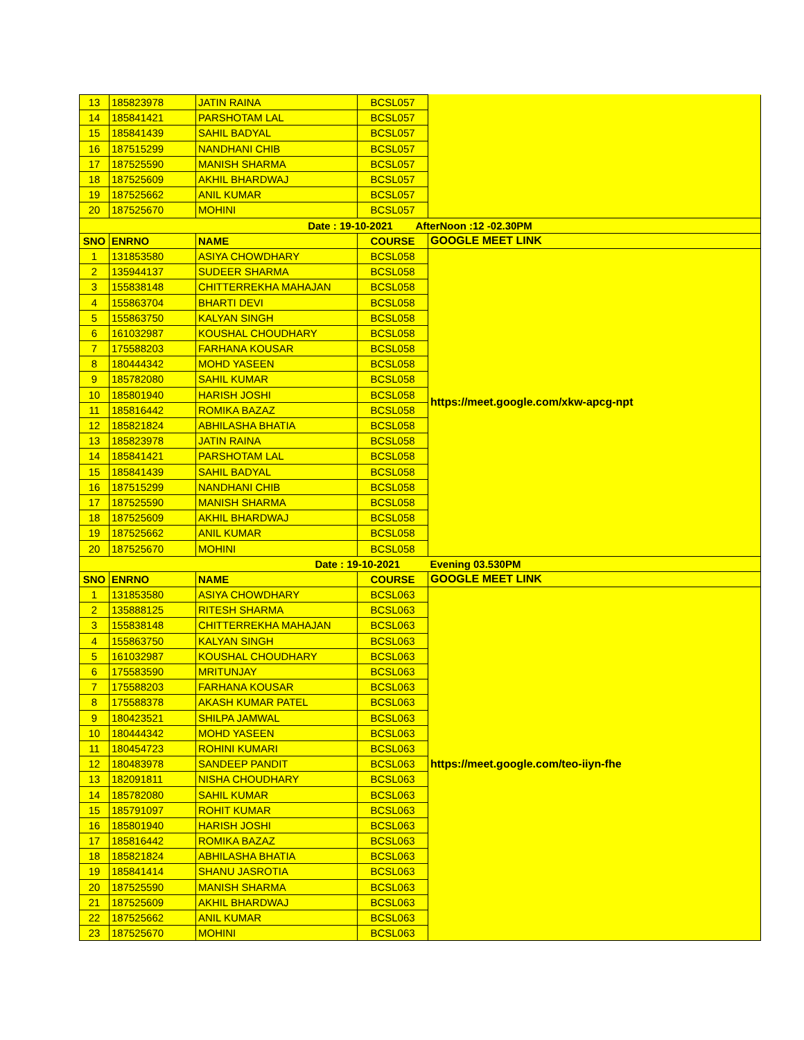| 13 | 185823978 | JATIN RAINA | BCSL057 | |
| 14 | 185841421 | PARSHOTAM LAL | BCSL057 | |
| 15 | 185841439 | SAHIL BADYAL | BCSL057 | |
| 16 | 187515299 | NANDHANI CHIB | BCSL057 | |
| 17 | 187525590 | MANISH SHARMA | BCSL057 | |
| 18 | 187525609 | AKHIL BHARDWAJ | BCSL057 | |
| 19 | 187525662 | ANIL KUMAR | BCSL057 | |
| 20 | 187525670 | MOHINI | BCSL057 | |
| Date : 19-10-2021 AfterNoon :12 -02.30PM | | | | |
| SNO | ENRNO | NAME | COURSE | GOOGLE MEET LINK |
| 1 | 131853580 | ASIYA CHOWDHARY | BCSL058 | https://meet.google.com/xkw-apcg-npt |
| 2 | 135944137 | SUDEER SHARMA | BCSL058 | |
| 3 | 155838148 | CHITTERREKHA MAHAJAN | BCSL058 | |
| 4 | 155863704 | BHARTI DEVI | BCSL058 | |
| 5 | 155863750 | KALYAN SINGH | BCSL058 | |
| 6 | 161032987 | KOUSHAL CHOUDHARY | BCSL058 | |
| 7 | 175588203 | FARHANA KOUSAR | BCSL058 | |
| 8 | 180444342 | MOHD YASEEN | BCSL058 | |
| 9 | 185782080 | SAHIL KUMAR | BCSL058 | |
| 10 | 185801940 | HARISH JOSHI | BCSL058 | |
| 11 | 185816442 | ROMIKA BAZAZ | BCSL058 | |
| 12 | 185821824 | ABHILASHA BHATIA | BCSL058 | |
| 13 | 185823978 | JATIN RAINA | BCSL058 | |
| 14 | 185841421 | PARSHOTAM LAL | BCSL058 | |
| 15 | 185841439 | SAHIL BADYAL | BCSL058 | |
| 16 | 187515299 | NANDHANI CHIB | BCSL058 | |
| 17 | 187525590 | MANISH SHARMA | BCSL058 | |
| 18 | 187525609 | AKHIL BHARDWAJ | BCSL058 | |
| 19 | 187525662 | ANIL KUMAR | BCSL058 | |
| 20 | 187525670 | MOHINI | BCSL058 | |
| Date : 19-10-2021 | | | | Evening 03.530PM |
| SNO | ENRNO | NAME | COURSE | GOOGLE MEET LINK |
| 1 | 131853580 | ASIYA CHOWDHARY | BCSL063 | https://meet.google.com/teo-iiyn-fhe |
| 2 | 135888125 | RITESH SHARMA | BCSL063 | |
| 3 | 155838148 | CHITTERREKHA MAHAJAN | BCSL063 | |
| 4 | 155863750 | KALYAN SINGH | BCSL063 | |
| 5 | 161032987 | KOUSHAL CHOUDHARY | BCSL063 | |
| 6 | 175583590 | MRITUNJAY | BCSL063 | |
| 7 | 175588203 | FARHANA KOUSAR | BCSL063 | |
| 8 | 175588378 | AKASH KUMAR PATEL | BCSL063 | |
| 9 | 180423521 | SHILPA JAMWAL | BCSL063 | |
| 10 | 180444342 | MOHD YASEEN | BCSL063 | |
| 11 | 180454723 | ROHINI KUMARI | BCSL063 | |
| 12 | 180483978 | SANDEEP PANDIT | BCSL063 | |
| 13 | 182091811 | NISHA CHOUDHARY | BCSL063 | |
| 14 | 185782080 | SAHIL KUMAR | BCSL063 | |
| 15 | 185791097 | ROHIT KUMAR | BCSL063 | |
| 16 | 185801940 | HARISH JOSHI | BCSL063 | |
| 17 | 185816442 | ROMIKA BAZAZ | BCSL063 | |
| 18 | 185821824 | ABHILASHA BHATIA | BCSL063 | |
| 19 | 185841414 | SHANU JASROTIA | BCSL063 | |
| 20 | 187525590 | MANISH SHARMA | BCSL063 | |
| 21 | 187525609 | AKHIL BHARDWAJ | BCSL063 | |
| 22 | 187525662 | ANIL KUMAR | BCSL063 | |
| 23 | 187525670 | MOHINI | BCSL063 | |